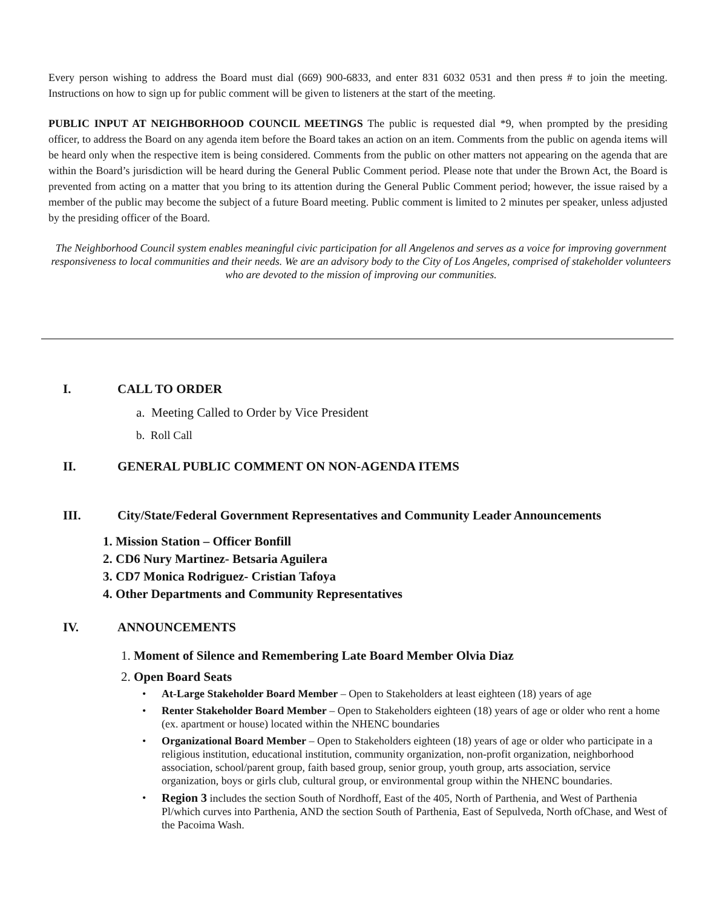Every person wishing to address the Board must dial (669) 900-6833, and enter 831 6032 0531 and then press # to join the meeting. Instructions on how to sign up for public comment will be given to listeners at the start of the meeting.
PUBLIC INPUT AT NEIGHBORHOOD COUNCIL MEETINGS The public is requested dial *9, when prompted by the presiding officer, to address the Board on any agenda item before the Board takes an action on an item. Comments from the public on agenda items will be heard only when the respective item is being considered. Comments from the public on other matters not appearing on the agenda that are within the Board’s jurisdiction will be heard during the General Public Comment period. Please note that under the Brown Act, the Board is prevented from acting on a matter that you bring to its attention during the General Public Comment period; however, the issue raised by a member of the public may become the subject of a future Board meeting. Public comment is limited to 2 minutes per speaker, unless adjusted by the presiding officer of the Board.
The Neighborhood Council system enables meaningful civic participation for all Angelenos and serves as a voice for improving government responsiveness to local communities and their needs. We are an advisory body to the City of Los Angeles, comprised of stakeholder volunteers who are devoted to the mission of improving our communities.
I. CALL TO ORDER
a. Meeting Called to Order by Vice President
b. Roll Call
II. GENERAL PUBLIC COMMENT ON NON-AGENDA ITEMS
III. City/State/Federal Government Representatives and Community Leader Announcements
1. Mission Station – Officer Bonfill
2. CD6 Nury Martinez- Betsaria Aguilera
3. CD7 Monica Rodriguez- Cristian Tafoya
4. Other Departments and Community Representatives
IV. ANNOUNCEMENTS
1. Moment of Silence and Remembering Late Board Member Olvia Diaz
2. Open Board Seats
• At-Large Stakeholder Board Member – Open to Stakeholders at least eighteen (18) years of age
• Renter Stakeholder Board Member – Open to Stakeholders eighteen (18) years of age or older who rent a home (ex. apartment or house) located within the NHENC boundaries
• Organizational Board Member – Open to Stakeholders eighteen (18) years of age or older who participate in a religious institution, educational institution, community organization, non-profit organization, neighborhood association, school/parent group, faith based group, senior group, youth group, arts association, service organization, boys or girls club, cultural group, or environmental group within the NHENC boundaries.
• Region 3 includes the section South of Nordhoff, East of the 405, North of Parthenia, and West of Parthenia Pl/which curves into Parthenia, AND the section South of Parthenia, East of Sepulveda, North ofChase, and West of the Pacoima Wash.